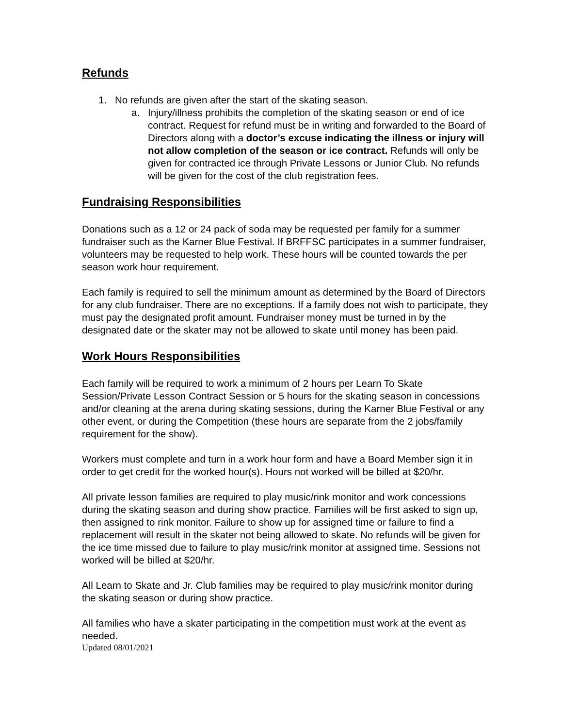Refunds
1. No refunds are given after the start of the skating season.
a. Injury/illness prohibits the completion of the skating season or end of ice contract. Request for refund must be in writing and forwarded to the Board of Directors along with a doctor’s excuse indicating the illness or injury will not allow completion of the season or ice contract. Refunds will only be given for contracted ice through Private Lessons or Junior Club. No refunds will be given for the cost of the club registration fees.
Fundraising Responsibilities
Donations such as a 12 or 24 pack of soda may be requested per family for a summer fundraiser such as the Karner Blue Festival. If BRFFSC participates in a summer fundraiser, volunteers may be requested to help work. These hours will be counted towards the per season work hour requirement.
Each family is required to sell the minimum amount as determined by the Board of Directors for any club fundraiser. There are no exceptions. If a family does not wish to participate, they must pay the designated profit amount. Fundraiser money must be turned in by the designated date or the skater may not be allowed to skate until money has been paid.
Work Hours Responsibilities
Each family will be required to work a minimum of 2 hours per Learn To Skate Session/Private Lesson Contract Session or 5 hours for the skating season in concessions and/or cleaning at the arena during skating sessions, during the Karner Blue Festival or any other event, or during the Competition (these hours are separate from the 2 jobs/family requirement for the show).
Workers must complete and turn in a work hour form and have a Board Member sign it in order to get credit for the worked hour(s). Hours not worked will be billed at $20/hr.
All private lesson families are required to play music/rink monitor and work concessions during the skating season and during show practice. Families will be first asked to sign up, then assigned to rink monitor. Failure to show up for assigned time or failure to find a replacement will result in the skater not being allowed to skate. No refunds will be given for the ice time missed due to failure to play music/rink monitor at assigned time. Sessions not worked will be billed at $20/hr.
All Learn to Skate and Jr. Club families may be required to play music/rink monitor during the skating season or during show practice.
All families who have a skater participating in the competition must work at the event as needed.
Updated 08/01/2021